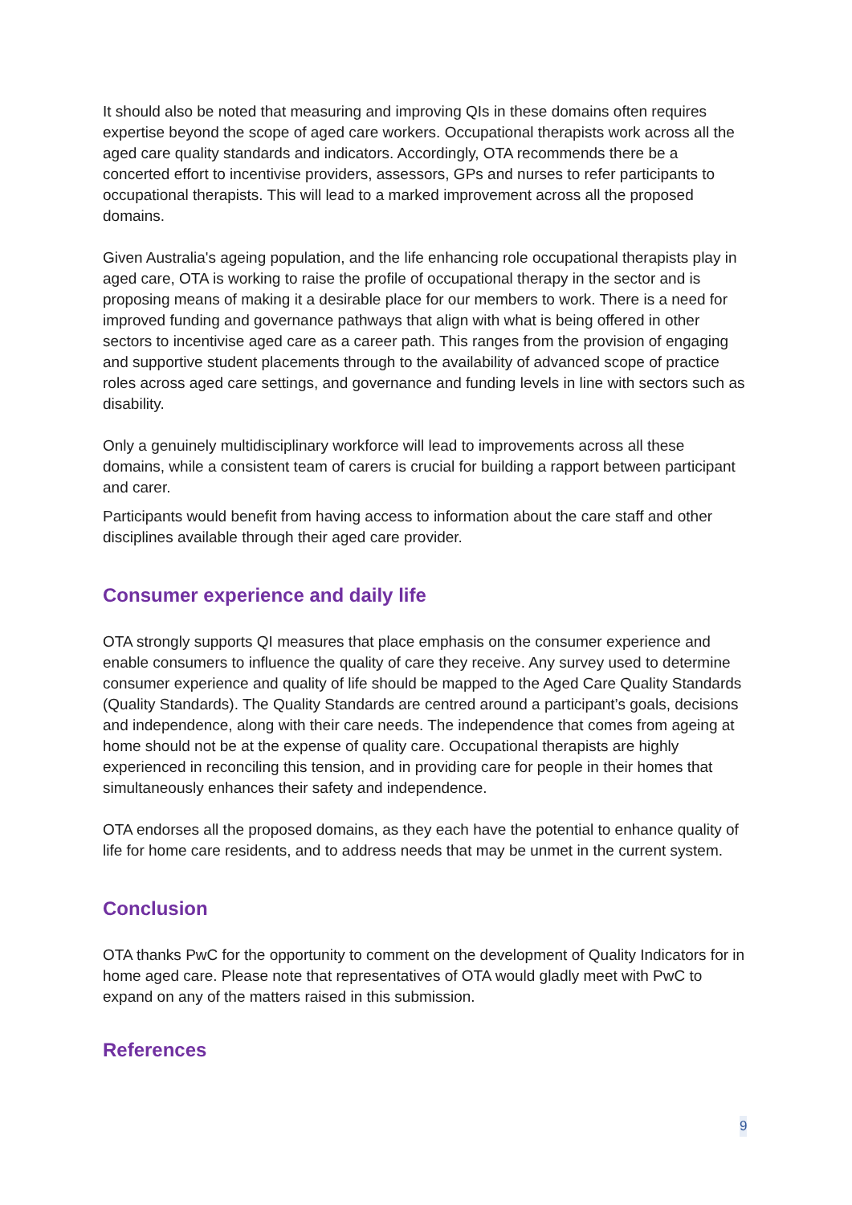It should also be noted that measuring and improving QIs in these domains often requires expertise beyond the scope of aged care workers. Occupational therapists work across all the aged care quality standards and indicators. Accordingly, OTA recommends there be a concerted effort to incentivise providers, assessors, GPs and nurses to refer participants to occupational therapists. This will lead to a marked improvement across all the proposed domains.
Given Australia's ageing population, and the life enhancing role occupational therapists play in aged care, OTA is working to raise the profile of occupational therapy in the sector and is proposing means of making it a desirable place for our members to work. There is a need for improved funding and governance pathways that align with what is being offered in other sectors to incentivise aged care as a career path. This ranges from the provision of engaging and supportive student placements through to the availability of advanced scope of practice roles across aged care settings, and governance and funding levels in line with sectors such as disability.
Only a genuinely multidisciplinary workforce will lead to improvements across all these domains, while a consistent team of carers is crucial for building a rapport between participant and carer.
Participants would benefit from having access to information about the care staff and other disciplines available through their aged care provider.
Consumer experience and daily life
OTA strongly supports QI measures that place emphasis on the consumer experience and enable consumers to influence the quality of care they receive. Any survey used to determine consumer experience and quality of life should be mapped to the Aged Care Quality Standards (Quality Standards). The Quality Standards are centred around a participant’s goals, decisions and independence, along with their care needs. The independence that comes from ageing at home should not be at the expense of quality care. Occupational therapists are highly experienced in reconciling this tension, and in providing care for people in their homes that simultaneously enhances their safety and independence.
OTA endorses all the proposed domains, as they each have the potential to enhance quality of life for home care residents, and to address needs that may be unmet in the current system.
Conclusion
OTA thanks PwC for the opportunity to comment on the development of Quality Indicators for in home aged care. Please note that representatives of OTA would gladly meet with PwC to expand on any of the matters raised in this submission.
References
9